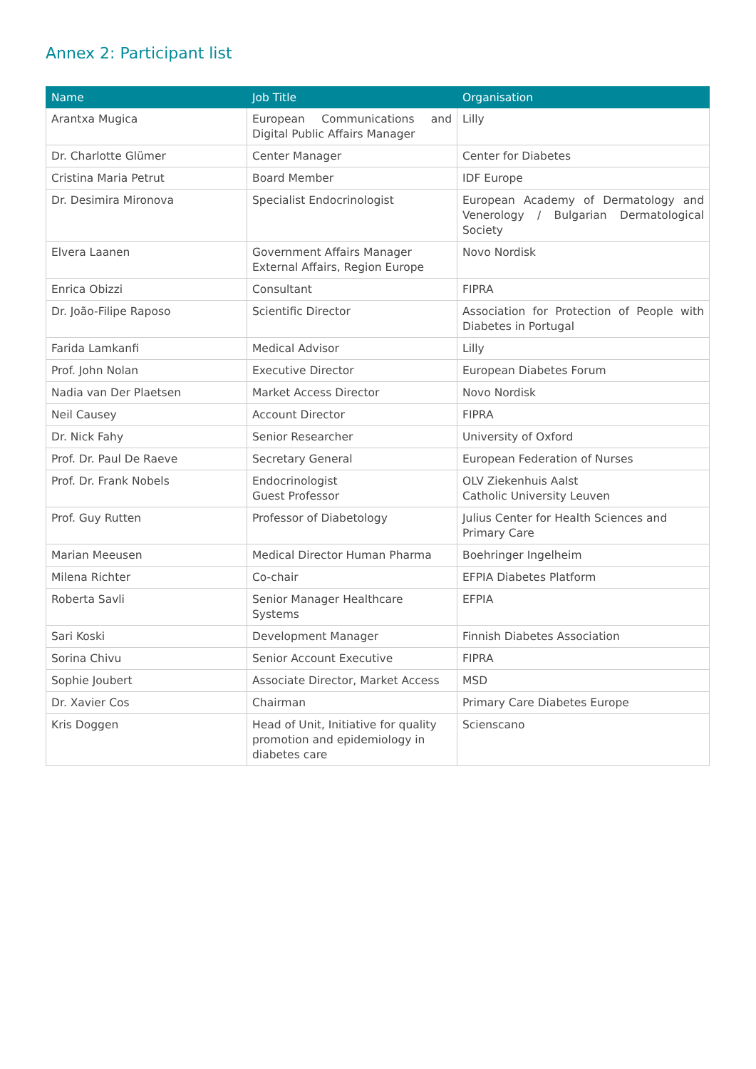Annex 2: Participant list
| Name | Job Title | Organisation |
| --- | --- | --- |
| Arantxa Mugica | European Communications and Digital Public Affairs Manager | Lilly |
| Dr. Charlotte Glümer | Center Manager | Center for Diabetes |
| Cristina Maria Petrut | Board Member | IDF Europe |
| Dr. Desimira Mironova | Specialist Endocrinologist | European Academy of Dermatology and Venerology / Bulgarian Dermatological Society |
| Elvera Laanen | Government Affairs Manager External Affairs, Region Europe | Novo Nordisk |
| Enrica Obizzi | Consultant | FIPRA |
| Dr. João-Filipe Raposo | Scientific Director | Association for Protection of People with Diabetes in Portugal |
| Farida Lamkanfi | Medical Advisor | Lilly |
| Prof. John Nolan | Executive Director | European Diabetes Forum |
| Nadia van Der Plaetsen | Market Access Director | Novo Nordisk |
| Neil Causey | Account Director | FIPRA |
| Dr. Nick Fahy | Senior Researcher | University of Oxford |
| Prof. Dr. Paul De Raeve | Secretary General | European Federation of Nurses |
| Prof. Dr. Frank Nobels | Endocrinologist Guest Professor | OLV Ziekenhuis Aalst Catholic University Leuven |
| Prof. Guy Rutten | Professor of Diabetology | Julius Center for Health Sciences and Primary Care |
| Marian Meeusen | Medical Director Human Pharma | Boehringer Ingelheim |
| Milena Richter | Co-chair | EFPIA Diabetes Platform |
| Roberta Savli | Senior Manager Healthcare Systems | EFPIA |
| Sari Koski | Development Manager | Finnish Diabetes Association |
| Sorina Chivu | Senior Account Executive | FIPRA |
| Sophie Joubert | Associate Director, Market Access | MSD |
| Dr. Xavier Cos | Chairman | Primary Care Diabetes Europe |
| Kris Doggen | Head of Unit, Initiative for quality promotion and epidemiology in diabetes care | Scienscano |